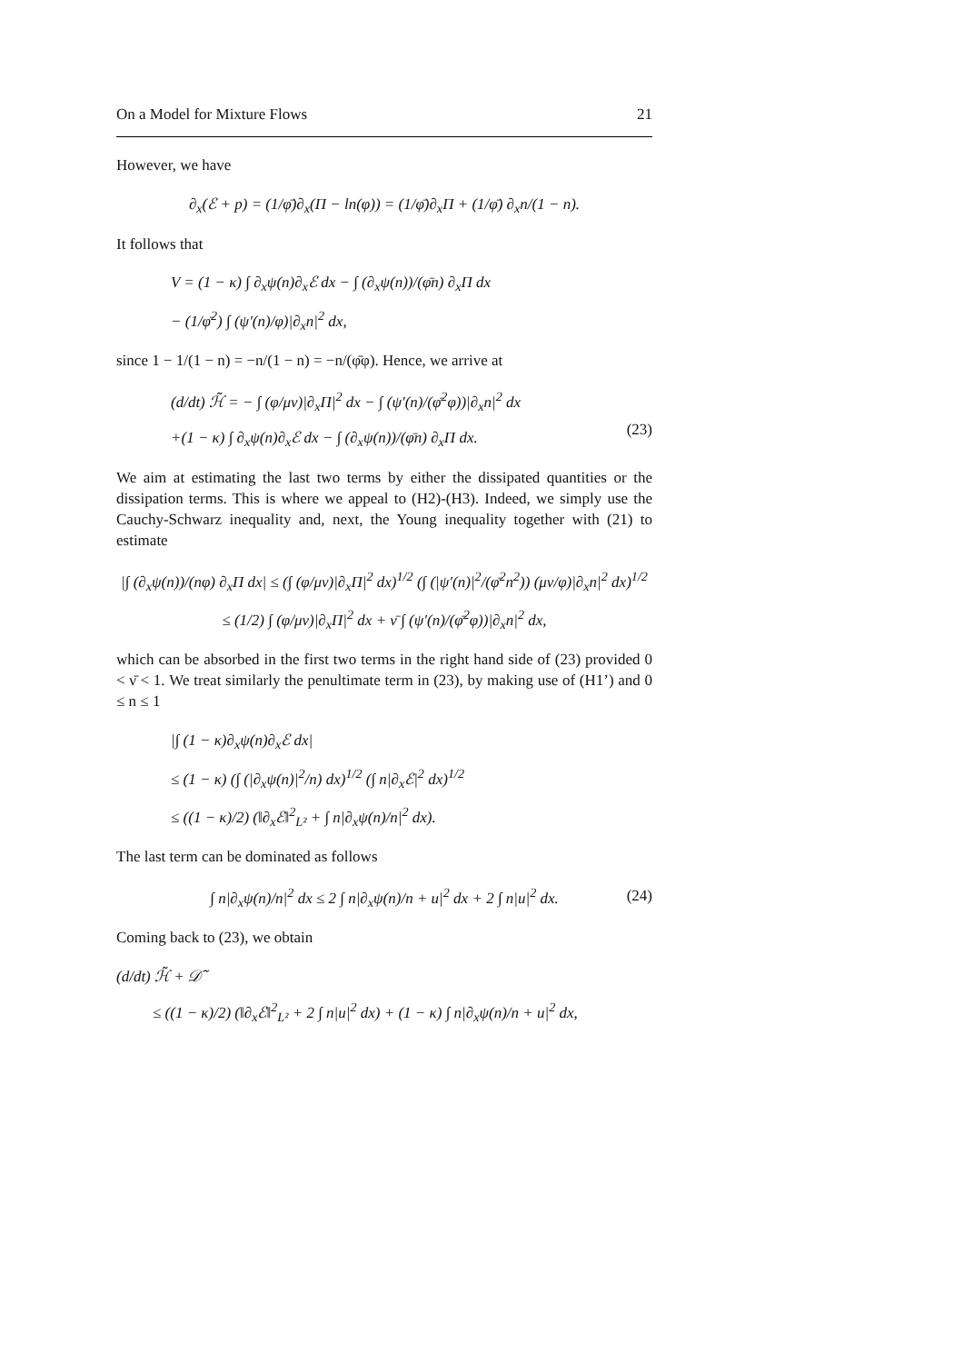On a Model for Mixture Flows 21
However, we have
∂<sub>x</sub>(ℰ + p) = (1/φ̄)∂<sub>x</sub>(Π − ln(φ)) = (1/φ̄)∂<sub>x</sub>Π + (1/φ̄) ∂<sub>x</sub>n/(1 − n).
It follows that
V = (1 − κ) ∫ ∂<sub>x</sub>ψ(n)∂<sub>x</sub>ℰ dx − ∫ (∂<sub>x</sub>ψ(n))/(φ̄n) ∂<sub>x</sub>Π dx
− (1/φ̄<sup>2</sup>) ∫ (ψ′(n)/φ)|∂<sub>x</sub>n|<sup>2</sup> dx,
since 1 − 1/(1 − n) = −n/(1 − n) = −n/(φ̄φ). Hence, we arrive at
(d/dt) ℋ̃ = − ∫ (φ/μν)|∂<sub>x</sub>Π|<sup>2</sup> dx − ∫ (ψ′(n)/(φ̄<sup>2</sup>φ))|∂<sub>x</sub>n|<sup>2</sup> dx
+(1 − κ) ∫ ∂<sub>x</sub>ψ(n)∂<sub>x</sub>ℰ dx − ∫ (∂<sub>x</sub>ψ(n))/(φ̄n) ∂<sub>x</sub>Π dx. (23)
We aim at estimating the last two terms by either the dissipated quantities or the dissipation terms. This is where we appeal to (H2)-(H3). Indeed, we simply use the Cauchy-Schwarz inequality and, next, the Young inequality together with (21) to estimate
|∫ (∂<sub>x</sub>ψ(n))/(nφ) ∂<sub>x</sub>Π dx| ≤ (∫ (φ/μν)|∂<sub>x</sub>Π|<sup>2</sup> dx)<sup>1/2</sup> (∫ (|ψ′(n)|<sup>2</sup>/(φ̄<sup>2</sup>n<sup>2</sup>)) (μν/φ)|∂<sub>x</sub>n|<sup>2</sup> dx)<sup>1/2</sup>
≤ (1/2) ∫ (φ/μν)|∂<sub>x</sub>Π|<sup>2</sup> dx + ν̄ ∫ (ψ′(n)/(φ̄<sup>2</sup>φ))|∂<sub>x</sub>n|<sup>2</sup> dx,
which can be absorbed in the first two terms in the right hand side of (23) provided 0 < ν̄ < 1. We treat similarly the penultimate term in (23), by making use of (H1’) and 0 ≤ n ≤ 1
|∫ (1 − κ)∂<sub>x</sub>ψ(n)∂<sub>x</sub>ℰ dx|
≤ (1 − κ) (∫ (|∂<sub>x</sub>ψ(n)|<sup>2</sup>/n) dx)<sup>1/2</sup> (∫ n|∂<sub>x</sub>ℰ|<sup>2</sup> dx)<sup>1/2</sup>
≤ ((1 − κ)/2) (‖∂<sub>x</sub>ℰ‖<sup>2</sup><sub>L²</sub> + ∫ n|∂<sub>x</sub>ψ(n)/n|<sup>2</sup> dx).
The last term can be dominated as follows
∫ n|∂<sub>x</sub>ψ(n)/n|<sup>2</sup> dx ≤ 2 ∫ n|∂<sub>x</sub>ψ(n)/n + u|<sup>2</sup> dx + 2 ∫ n|u|<sup>2</sup> dx. (24)
Coming back to (23), we obtain
(d/dt) ℋ̃ + 𝒟̃
≤ ((1 − κ)/2) (‖∂<sub>x</sub>ℰ‖<sup>2</sup><sub>L²</sub> + 2 ∫ n|u|<sup>2</sup> dx) + (1 − κ) ∫ n|∂<sub>x</sub>ψ(n)/n + u|<sup>2</sup> dx,